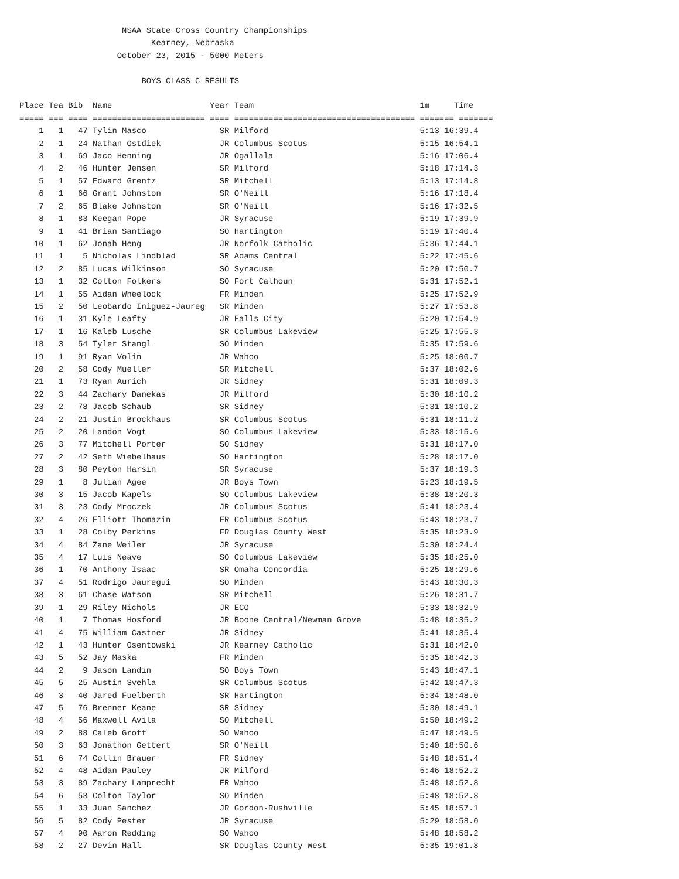NSAA State Cross Country Championships
                           Kearney, Nebraska
                    October 23, 2015 - 5000 Meters

                         BOYS CLASS C RESULTS

Place Tea Bib  Name                    Year Team                                  1m     Time
===== === ==== ======================= ==== ===================================== ======= =======
    1   1   47 Tylin Masco               SR Milford                               5:13 16:39.4
    2   1   24 Nathan Ostdiek            JR Columbus Scotus                       5:15 16:54.1
    3   1   69 Jaco Henning              JR Ogallala                              5:16 17:06.4
    4   2   46 Hunter Jensen             SR Milford                               5:18 17:14.3
    5   1   57 Edward Grentz             SR Mitchell                              5:13 17:14.8
    6   1   66 Grant Johnston            SR O'Neill                               5:16 17:18.4
    7   2   65 Blake Johnston            SR O'Neill                               5:16 17:32.5
    8   1   83 Keegan Pope               JR Syracuse                              5:19 17:39.9
    9   1   41 Brian Santiago            SO Hartington                            5:19 17:40.4
   10   1   62 Jonah Heng                JR Norfolk Catholic                      5:36 17:44.1
   11   1    5 Nicholas Lindblad         SR Adams Central                         5:22 17:45.6
   12   2   85 Lucas Wilkinson           SO Syracuse                              5:20 17:50.7
   13   1   32 Colton Folkers            SO Fort Calhoun                          5:31 17:52.1
   14   1   55 Aidan Wheelock            FR Minden                                5:25 17:52.9
   15   2   50 Leobardo Iniguez-Jaureg   SR Minden                                5:27 17:53.8
   16   1   31 Kyle Leafty               JR Falls City                            5:20 17:54.9
   17   1   16 Kaleb Lusche              SR Columbus Lakeview                     5:25 17:55.3
   18   3   54 Tyler Stangl              SO Minden                                5:35 17:59.6
   19   1   91 Ryan Volin                JR Wahoo                                 5:25 18:00.7
   20   2   58 Cody Mueller              SR Mitchell                              5:37 18:02.6
   21   1   73 Ryan Aurich               JR Sidney                                5:31 18:09.3
   22   3   44 Zachary Danekas           JR Milford                               5:30 18:10.2
   23   2   78 Jacob Schaub              SR Sidney                                5:31 18:10.2
   24   2   21 Justin Brockhaus          SR Columbus Scotus                       5:31 18:11.2
   25   2   20 Landon Vogt               SO Columbus Lakeview                     5:33 18:15.6
   26   3   77 Mitchell Porter           SO Sidney                                5:31 18:17.0
   27   2   42 Seth Wiebelhaus           SO Hartington                            5:28 18:17.0
   28   3   80 Peyton Harsin             SR Syracuse                              5:37 18:19.3
   29   1    8 Julian Agee               JR Boys Town                             5:23 18:19.5
   30   3   15 Jacob Kapels              SO Columbus Lakeview                     5:38 18:20.3
   31   3   23 Cody Mroczek              JR Columbus Scotus                       5:41 18:23.4
   32   4   26 Elliott Thomazin          FR Columbus Scotus                       5:43 18:23.7
   33   1   28 Colby Perkins             FR Douglas County West                   5:35 18:23.9
   34   4   84 Zane Weiler               JR Syracuse                              5:30 18:24.4
   35   4   17 Luis Neave                SO Columbus Lakeview                     5:35 18:25.0
   36   1   70 Anthony Isaac             SR Omaha Concordia                       5:25 18:29.6
   37   4   51 Rodrigo Jauregui          SO Minden                                5:43 18:30.3
   38   3   61 Chase Watson              SR Mitchell                              5:26 18:31.7
   39   1   29 Riley Nichols             JR ECO                                   5:33 18:32.9
   40   1    7 Thomas Hosford            JR Boone Central/Newman Grove            5:48 18:35.2
   41   4   75 William Castner           JR Sidney                                5:41 18:35.4
   42   1   43 Hunter Osentowski         JR Kearney Catholic                      5:31 18:42.0
   43   5   52 Jay Maska                 FR Minden                                5:35 18:42.3
   44   2    9 Jason Landin              SO Boys Town                             5:43 18:47.1
   45   5   25 Austin Svehla             SR Columbus Scotus                       5:42 18:47.3
   46   3   40 Jared Fuelberth           SR Hartington                            5:34 18:48.0
   47   5   76 Brenner Keane             SR Sidney                                5:30 18:49.1
   48   4   56 Maxwell Avila             SO Mitchell                              5:50 18:49.2
   49   2   88 Caleb Groff               SO Wahoo                                 5:47 18:49.5
   50   3   63 Jonathon Gettert          SR O'Neill                               5:40 18:50.6
   51   6   74 Collin Brauer             FR Sidney                                5:48 18:51.4
   52   4   48 Aidan Pauley              JR Milford                               5:46 18:52.2
   53   3   89 Zachary Lamprecht         FR Wahoo                                 5:48 18:52.8
   54   6   53 Colton Taylor             SO Minden                                5:48 18:52.8
   55   1   33 Juan Sanchez              JR Gordon-Rushville                      5:45 18:57.1
   56   5   82 Cody Pester               JR Syracuse                              5:29 18:58.0
   57   4   90 Aaron Redding             SO Wahoo                                 5:48 18:58.2
   58   2   27 Devin Hall                SR Douglas County West                   5:35 19:01.8